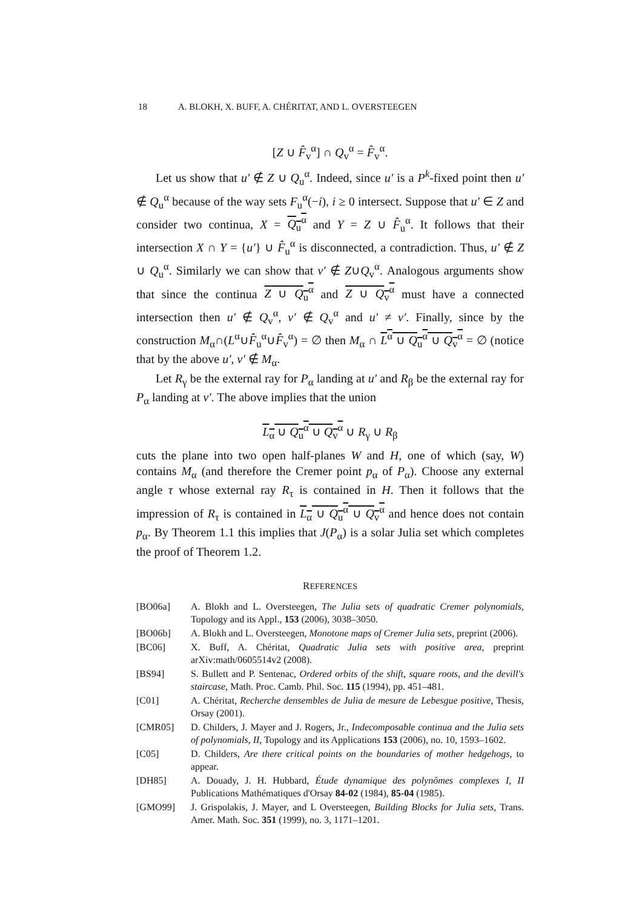18 A. BLOKH, X. BUFF, A. CHÉRITAT, AND L. OVERSTEEGEN
[Z ∪ F̂<sub>v</sub><sup>α</sup>] ∩ Q<sub>v</sub><sup>α</sup> = F̂<sub>v</sub><sup>α</sup>.
Let us show that u′ ∉ Z ∪ Q<sub>u</sub><sup>α</sup>. Indeed, since u′ is a P<sup>k</sup>-fixed point then u′ ∉ Q<sub>u</sub><sup>α</sup> because of the way sets F<sub>u</sub><sup>α</sup>(−i), i ≥ 0 intersect. Suppose that u′ ∈ Z and consider two continua, X = Q<sub>u</sub><sup>α</sup> and Y = Z ∪ F̂<sub>u</sub><sup>α</sup>. It follows that their intersection X ∩ Y = {u′} ∪ F̂<sub>u</sub><sup>α</sup> is disconnected, a contradiction. Thus, u′ ∉ Z ∪ Q<sub>u</sub><sup>α</sup>. Similarly we can show that v′ ∉ Z∪Q<sub>v</sub><sup>α</sup>. Analogous arguments show that since the continua Z ∪ Q<sub>u</sub><sup>α</sup> and Z ∪ Q<sub>v</sub><sup>α</sup> must have a connected intersection then u′ ∉ Q<sub>v</sub><sup>α</sup>, v′ ∉ Q<sub>v</sub><sup>α</sup> and u′ ≠ v′. Finally, since by the construction M<sub>α</sub>∩(L<sup>α</sup>∪F̂<sub>u</sub><sup>α</sup>∪F̂<sub>v</sub><sup>α</sup>) = ∅ then M<sub>α</sub> ∩ L<sup>α</sup> ∪ Q<sub>u</sub><sup>α</sup> ∪ Q<sub>v</sub><sup>α</sup> = ∅ (notice that by the above u′, v′ ∉ M<sub>α</sub>.
Let R<sub>γ</sub> be the external ray for P<sub>α</sub> landing at u′ and R<sub>β</sub> be the external ray for P<sub>α</sub> landing at v′. The above implies that the union
L<sub>α</sub> ∪ Q<sub>u</sub><sup>α</sup> ∪ Q<sub>v</sub><sup>α</sup> ∪ R<sub>γ</sub> ∪ R<sub>β</sub>
cuts the plane into two open half-planes W and H, one of which (say, W) contains M<sub>α</sub> (and therefore the Cremer point p<sub>α</sub> of P<sub>α</sub>). Choose any external angle τ whose external ray R<sub>τ</sub> is contained in H. Then it follows that the impression of R<sub>τ</sub> is contained in L<sub>α</sub> ∪ Q<sub>u</sub><sup>α</sup> ∪ Q<sub>v</sub><sup>α</sup> and hence does not contain p<sub>α</sub>. By Theorem 1.1 this implies that J(P<sub>α</sub>) is a solar Julia set which completes the proof of Theorem 1.2.
REFERENCES
[BO06a] A. Blokh and L. Oversteegen, The Julia sets of quadratic Cremer polynomials, Topology and its Appl., 153 (2006), 3038–3050.
[BO06b] A. Blokh and L. Oversteegen, Monotone maps of Cremer Julia sets, preprint (2006).
[BC06] X. Buff, A. Chéritat, Quadratic Julia sets with positive area, preprint arXiv:math/0605514v2 (2008).
[BS94] S. Bullett and P. Sentenac, Ordered orbits of the shift, square roots, and the devill's staircase, Math. Proc. Camb. Phil. Soc. 115 (1994), pp. 451–481.
[C01] A. Chéritat, Recherche densembles de Julia de mesure de Lebesgue positive, Thesis, Orsay (2001).
[CMR05] D. Childers, J. Mayer and J. Rogers, Jr., Indecomposable continua and the Julia sets of polynomials, II, Topology and its Applications 153 (2006), no. 10, 1593–1602.
[C05] D. Childers, Are there critical points on the boundaries of mother hedgehogs, to appear.
[DH85] A. Douady, J. H. Hubbard, Étude dynamique des polynômes complexes I, II Publications Mathématiques d'Orsay 84-02 (1984), 85-04 (1985).
[GMO99] J. Grispolakis, J. Mayer, and L Oversteegen, Building Blocks for Julia sets, Trans. Amer. Math. Soc. 351 (1999), no. 3, 1171–1201.